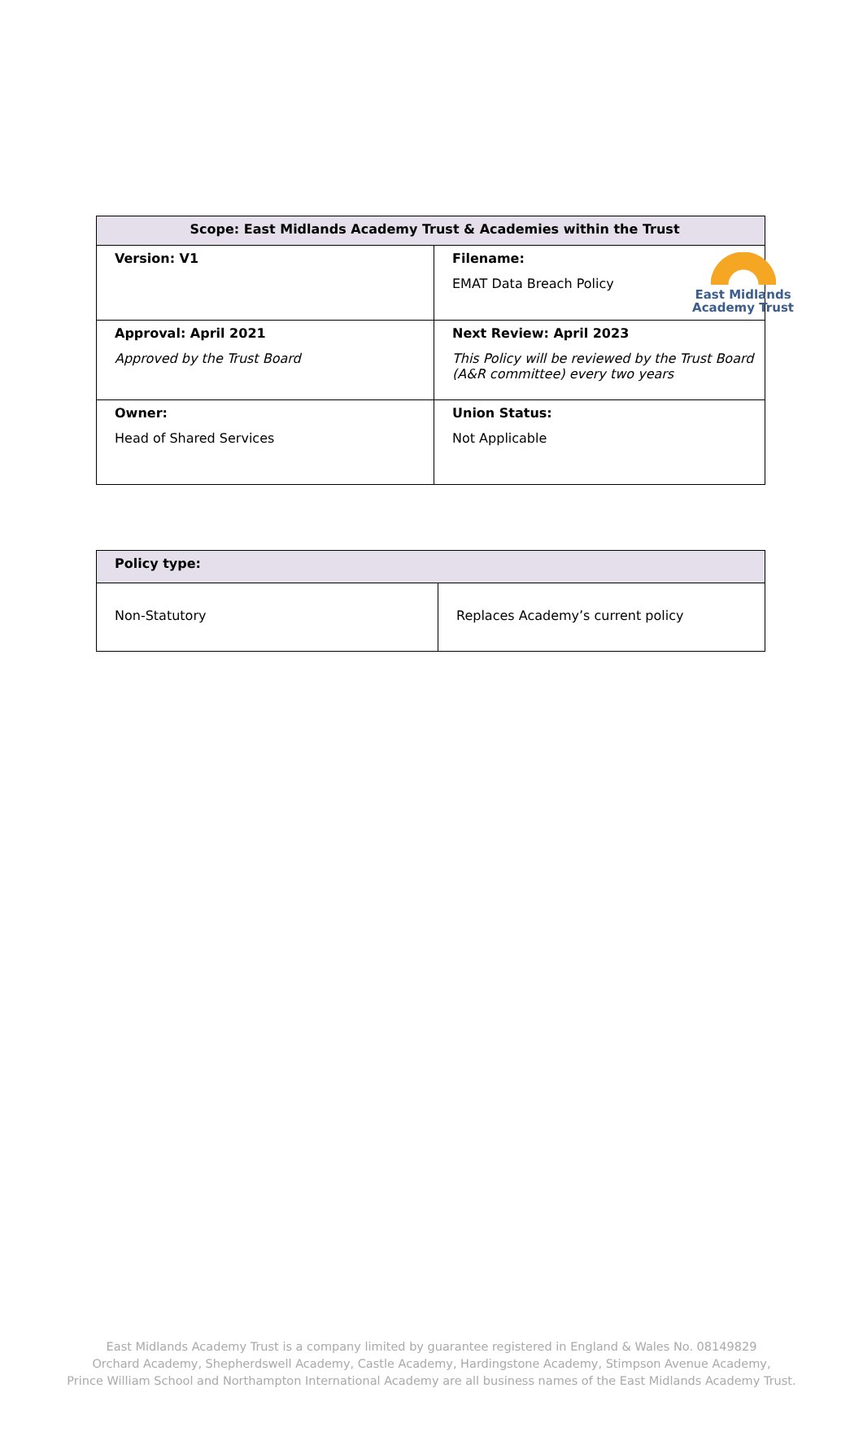East Midlands
Academy Trust
| Scope: East Midlands Academy Trust & Academies within the Trust | |
| --- | --- |
| Version: V1 | Filename: EMAT Data Breach Policy |
| Approval: April 2021 Approved by the Trust Board | Next Review: April 2023 This Policy will be reviewed by the Trust Board (A&R committee) every two years |
| Owner: Head of Shared Services | Union Status: Not Applicable |
| Policy type: | |
| --- | --- |
| Non-Statutory | Replaces Academy’s current policy |
East Midlands Academy Trust is a company limited by guarantee registered in England & Wales No. 08149829
Orchard Academy, Shepherdswell Academy, Castle Academy, Hardingstone Academy, Stimpson Avenue Academy,
Prince William School and Northampton International Academy are all business names of the East Midlands Academy Trust.